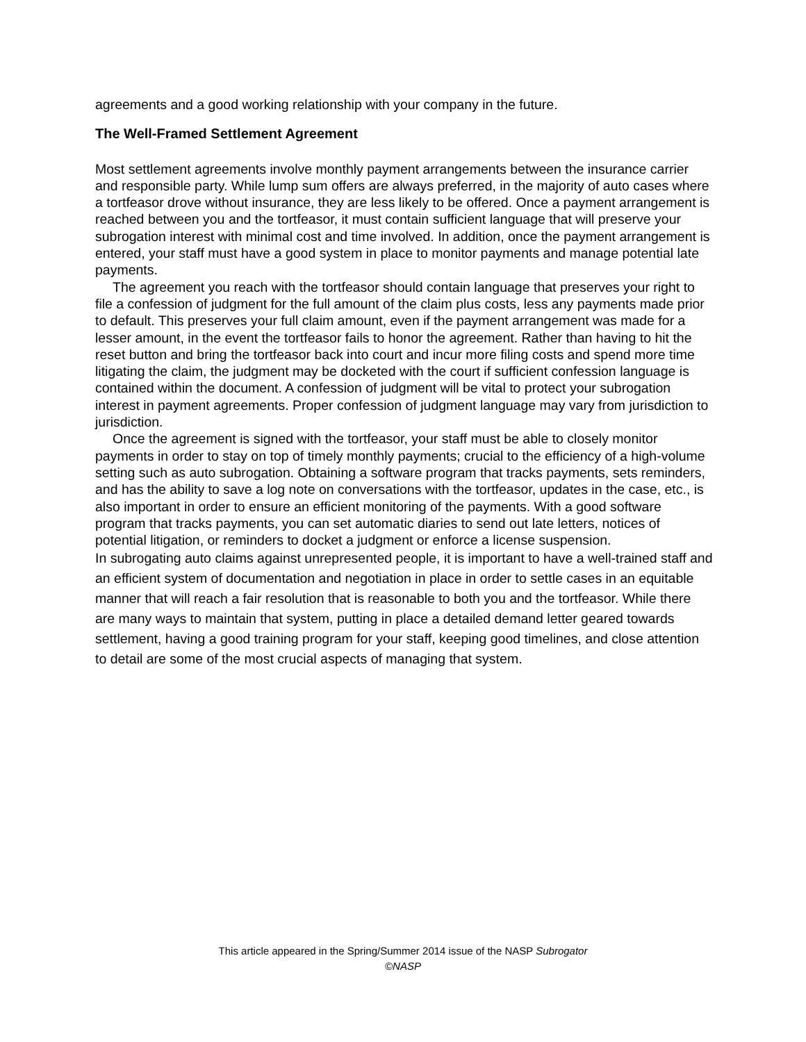agreements and a good working relationship with your company in the future.
The Well-Framed Settlement Agreement
Most settlement agreements involve monthly payment arrangements between the insurance carrier and responsible party. While lump sum offers are always preferred, in the majority of auto cases where a tortfeasor drove without insurance, they are less likely to be offered. Once a payment arrangement is reached between you and the tortfeasor, it must contain sufficient language that will preserve your subrogation interest with minimal cost and time involved. In addition, once the payment arrangement is entered, your staff must have a good system in place to monitor payments and manage potential late payments.
The agreement you reach with the tortfeasor should contain language that preserves your right to file a confession of judgment for the full amount of the claim plus costs, less any payments made prior to default. This preserves your full claim amount, even if the payment arrangement was made for a lesser amount, in the event the tortfeasor fails to honor the agreement. Rather than having to hit the reset button and bring the tortfeasor back into court and incur more filing costs and spend more time litigating the claim, the judgment may be docketed with the court if sufficient confession language is contained within the document. A confession of judgment will be vital to protect your subrogation interest in payment agreements. Proper confession of judgment language may vary from jurisdiction to jurisdiction.
Once the agreement is signed with the tortfeasor, your staff must be able to closely monitor payments in order to stay on top of timely monthly payments; crucial to the efficiency of a high-volume setting such as auto subrogation. Obtaining a software program that tracks payments, sets reminders, and has the ability to save a log note on conversations with the tortfeasor, updates in the case, etc., is also important in order to ensure an efficient monitoring of the payments. With a good software program that tracks payments, you can set automatic diaries to send out late letters, notices of potential litigation, or reminders to docket a judgment or enforce a license suspension.
In subrogating auto claims against unrepresented people, it is important to have a well-trained staff and an efficient system of documentation and negotiation in place in order to settle cases in an equitable manner that will reach a fair resolution that is reasonable to both you and the tortfeasor. While there are many ways to maintain that system, putting in place a detailed demand letter geared towards settlement, having a good training program for your staff, keeping good timelines, and close attention to detail are some of the most crucial aspects of managing that system.
This article appeared in the Spring/Summer 2014 issue of the NASP Subrogator
©NASP